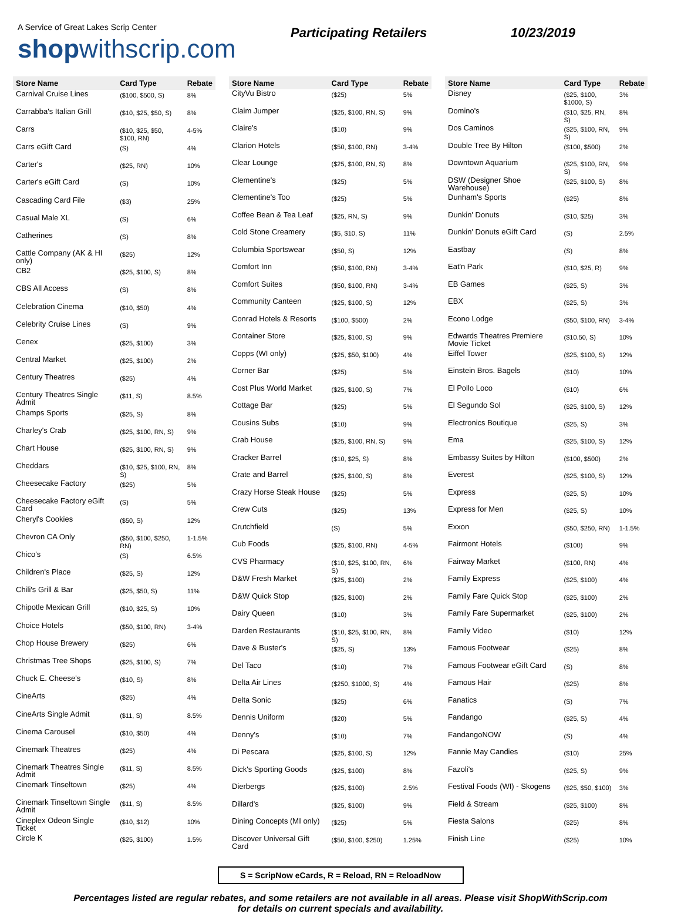A Service of Great Lakes Scrip Center
shopwithscrip.com
Participating Retailers 10/23/2019
| Store Name | Card Type | Rebate |
| --- | --- | --- |
| Carnival Cruise Lines | ($100, $500, S) | 8% |
| Carrabba's Italian Grill | ($10, $25, $50, S) | 8% |
| Carrs | ($10, $25, $50, $100, RN) | 4-5% |
| Carrs eGift Card | (S) | 4% |
| Carter's | ($25, RN) | 10% |
| Carter's eGift Card | (S) | 10% |
| Cascading Card File | ($3) | 25% |
| Casual Male XL | (S) | 6% |
| Catherines | (S) | 8% |
| Cattle Company (AK & HI only) | ($25) | 12% |
| CB2 | ($25, $100, S) | 8% |
| CBS All Access | (S) | 8% |
| Celebration Cinema | ($10, $50) | 4% |
| Celebrity Cruise Lines | (S) | 9% |
| Cenex | ($25, $100) | 3% |
| Central Market | ($25, $100) | 2% |
| Century Theatres | ($25) | 4% |
| Century Theatres Single Admit | ($11, S) | 8.5% |
| Champs Sports | ($25, S) | 8% |
| Charley's Crab | ($25, $100, RN, S) | 9% |
| Chart House | ($25, $100, RN, S) | 9% |
| Cheddars | ($10, $25, $100, RN, S) | 8% |
| Cheesecake Factory | ($25) | 5% |
| Cheesecake Factory eGift Card | (S) | 5% |
| Cheryl's Cookies | ($50, S) | 12% |
| Chevron CA Only | ($50, $100, $250, RN) | 1-1.5% |
| Chico's | (S) | 6.5% |
| Children's Place | ($25, S) | 12% |
| Chili's Grill & Bar | ($25, $50, S) | 11% |
| Chipotle Mexican Grill | ($10, $25, S) | 10% |
| Choice Hotels | ($50, $100, RN) | 3-4% |
| Chop House Brewery | ($25) | 6% |
| Christmas Tree Shops | ($25, $100, S) | 7% |
| Chuck E. Cheese's | ($10, S) | 8% |
| CineArts | ($25) | 4% |
| CineArts Single Admit | ($11, S) | 8.5% |
| Cinema Carousel | ($10, $50) | 4% |
| Cinemark Theatres | ($25) | 4% |
| Cinemark Theatres Single Admit | ($11, S) | 8.5% |
| Cinemark Tinseltown | ($25) | 4% |
| Cinemark Tinseltown Single Admit | ($11, S) | 8.5% |
| Cineplex Odeon Single Ticket | ($10, $12) | 10% |
| Circle K | ($25, $100) | 1.5% |
| Store Name | Card Type | Rebate |
| --- | --- | --- |
| CityVu Bistro | ($25) | 5% |
| Claim Jumper | ($25, $100, RN, S) | 9% |
| Claire's | ($10) | 9% |
| Clarion Hotels | ($50, $100, RN) | 3-4% |
| Clear Lounge | ($25, $100, RN, S) | 8% |
| Clementine's | ($25) | 5% |
| Clementine's Too | ($25) | 5% |
| Coffee Bean & Tea Leaf | ($25, RN, S) | 9% |
| Cold Stone Creamery | ($5, $10, S) | 11% |
| Columbia Sportswear | ($50, S) | 12% |
| Comfort Inn | ($50, $100, RN) | 3-4% |
| Comfort Suites | ($50, $100, RN) | 3-4% |
| Community Canteen | ($25, $100, S) | 12% |
| Conrad Hotels & Resorts | ($100, $500) | 2% |
| Container Store | ($25, $100, S) | 9% |
| Copps (WI only) | ($25, $50, $100) | 4% |
| Corner Bar | ($25) | 5% |
| Cost Plus World Market | ($25, $100, S) | 7% |
| Cottage Bar | ($25) | 5% |
| Cousins Subs | ($10) | 9% |
| Crab House | ($25, $100, RN, S) | 9% |
| Cracker Barrel | ($10, $25, S) | 8% |
| Crate and Barrel | ($25, $100, S) | 8% |
| Crazy Horse Steak House | ($25) | 5% |
| Crew Cuts | ($25) | 13% |
| Crutchfield | (S) | 5% |
| Cub Foods | ($25, $100, RN) | 4-5% |
| CVS Pharmacy | ($10, $25, $100, RN, S) | 6% |
| D&W Fresh Market | ($25, $100) | 2% |
| D&W Quick Stop | ($25, $100) | 2% |
| Dairy Queen | ($10) | 3% |
| Darden Restaurants | ($10, $25, $100, RN, S) | 8% |
| Dave & Buster's | ($25, S) | 13% |
| Del Taco | ($10) | 7% |
| Delta Air Lines | ($250, $1000, S) | 4% |
| Delta Sonic | ($25) | 6% |
| Dennis Uniform | ($20) | 5% |
| Denny's | ($10) | 7% |
| Di Pescara | ($25, $100, S) | 12% |
| Dick's Sporting Goods | ($25, $100) | 8% |
| Dierbergs | ($25, $100) | 2.5% |
| Dillard's | ($25, $100) | 9% |
| Dining Concepts (MI only) | ($25) | 5% |
| Discover Universal Gift Card | ($50, $100, $250) | 1.25% |
| Store Name | Card Type | Rebate |
| --- | --- | --- |
| Disney | ($25, $100, $1000, S) | 3% |
| Domino's | ($10, $25, RN, S) | 8% |
| Dos Caminos | ($25, $100, RN, S) | 9% |
| Double Tree By Hilton | ($100, $500) | 2% |
| Downtown Aquarium | ($25, $100, RN, S) | 9% |
| DSW (Designer Shoe Warehouse) | ($25, $100, S) | 8% |
| Dunham's Sports | ($25) | 8% |
| Dunkin' Donuts | ($10, $25) | 3% |
| Dunkin' Donuts eGift Card | (S) | 2.5% |
| Eastbay | (S) | 8% |
| Eat'n Park | ($10, $25, R) | 9% |
| EB Games | ($25, S) | 3% |
| EBX | ($25, S) | 3% |
| Econo Lodge | ($50, $100, RN) | 3-4% |
| Edwards Theatres Premiere Movie Ticket | ($10.50, S) | 10% |
| Eiffel Tower | ($25, $100, S) | 12% |
| Einstein Bros. Bagels | ($10) | 10% |
| El Pollo Loco | ($10) | 6% |
| El Segundo Sol | ($25, $100, S) | 12% |
| Electronics Boutique | ($25, S) | 3% |
| Ema | ($25, $100, S) | 12% |
| Embassy Suites by Hilton | ($100, $500) | 2% |
| Everest | ($25, $100, S) | 12% |
| Express | ($25, S) | 10% |
| Express for Men | ($25, S) | 10% |
| Exxon | ($50, $250, RN) | 1-1.5% |
| Fairmont Hotels | ($100) | 9% |
| Fairway Market | ($100, RN) | 4% |
| Family Express | ($25, $100) | 4% |
| Family Fare Quick Stop | ($25, $100) | 2% |
| Family Fare Supermarket | ($25, $100) | 2% |
| Family Video | ($10) | 12% |
| Famous Footwear | ($25) | 8% |
| Famous Footwear eGift Card | (S) | 8% |
| Famous Hair | ($25) | 8% |
| Fanatics | (S) | 7% |
| Fandango | ($25, S) | 4% |
| FandangoNOW | (S) | 4% |
| Fannie May Candies | ($10) | 25% |
| Fazoli's | ($25, S) | 9% |
| Festival Foods (WI) - Skogens | ($25, $50, $100) | 3% |
| Field & Stream | ($25, $100) | 8% |
| Fiesta Salons | ($25) | 8% |
| Finish Line | ($25) | 10% |
S = ScripNow eCards, R = Reload, RN = ReloadNow
Percentages listed are regular rebates, and some retailers are not available in all areas. Please visit ShopWithScrip.com
for details on current specials and availability.